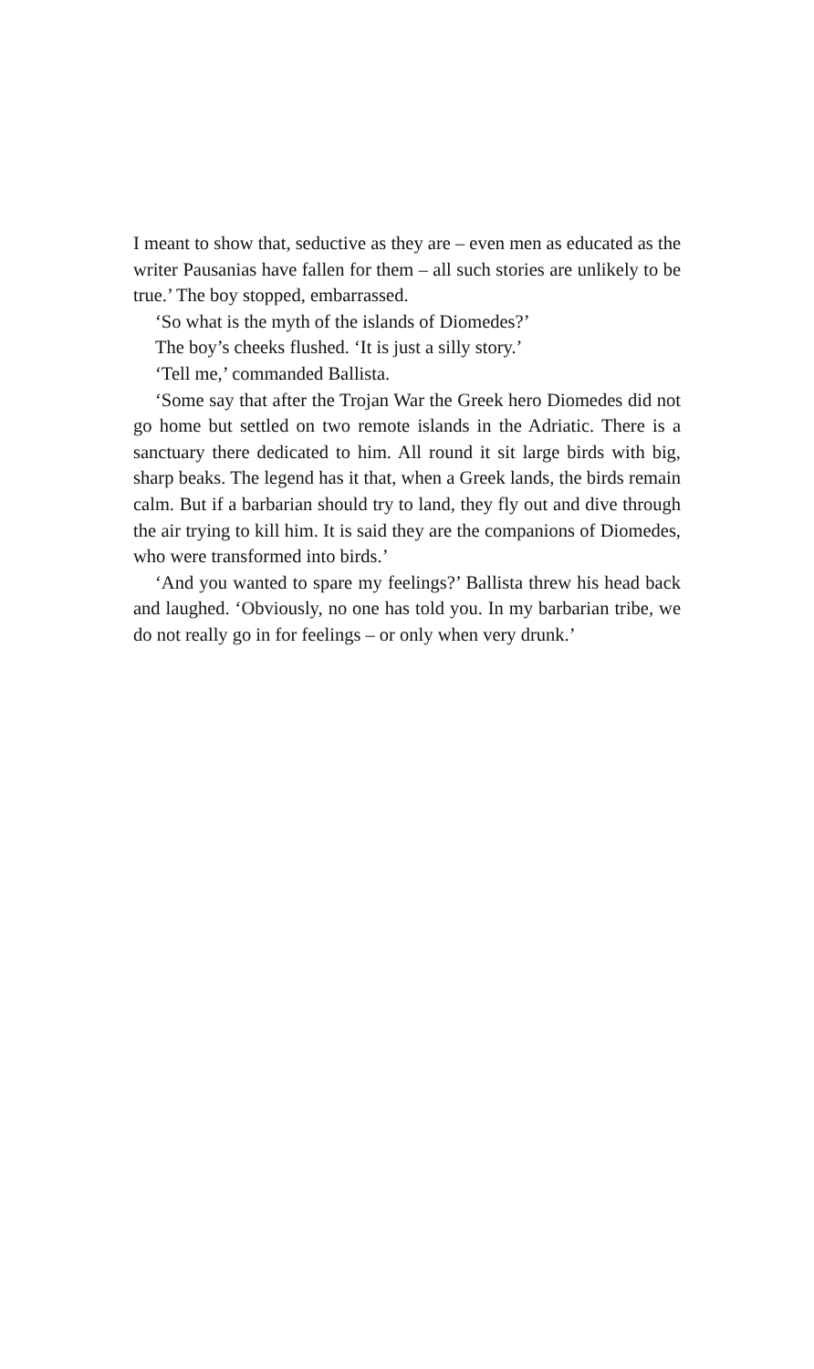I meant to show that, seductive as they are – even men as educated as the writer Pausanias have fallen for them – all such stories are unlikely to be true.’ The boy stopped, embarrassed.
‘So what is the myth of the islands of Diomedes?’
The boy’s cheeks flushed. ‘It is just a silly story.’
‘Tell me,’ commanded Ballista.
‘Some say that after the Trojan War the Greek hero Diomedes did not go home but settled on two remote islands in the Adriatic. There is a sanctuary there dedicated to him. All round it sit large birds with big, sharp beaks. The legend has it that, when a Greek lands, the birds remain calm. But if a barbarian should try to land, they fly out and dive through the air trying to kill him. It is said they are the companions of Diomedes, who were transformed into birds.’
‘And you wanted to spare my feelings?’ Ballista threw his head back and laughed. ‘Obviously, no one has told you. In my barbarian tribe, we do not really go in for feelings – or only when very drunk.’